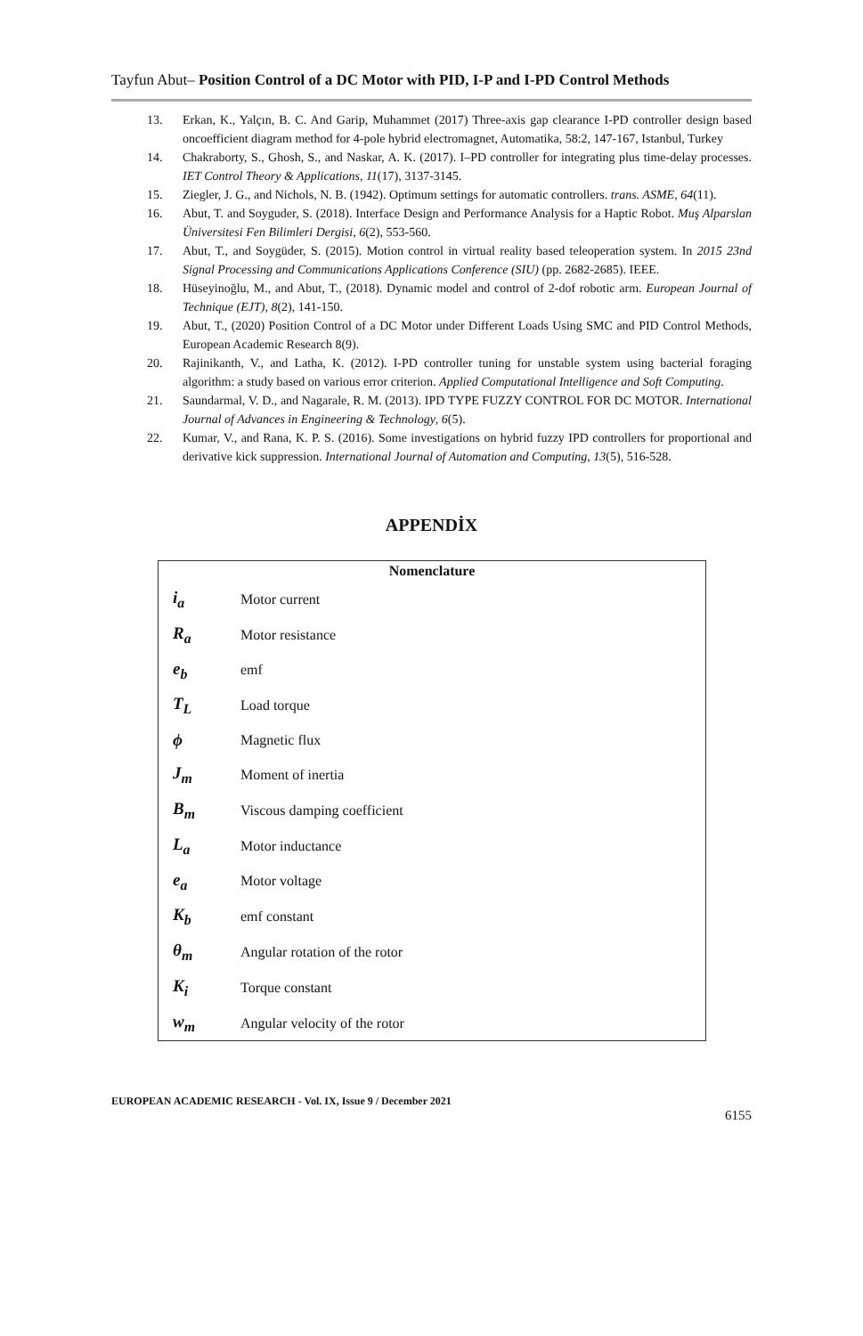Tayfun Abut– Position Control of a DC Motor with PID, I-P and I-PD Control Methods
13. Erkan, K., Yalçın, B. C. And Garip, Muhammet (2017) Three-axis gap clearance I-PD controller design based oncoefficient diagram method for 4-pole hybrid electromagnet, Automatika, 58:2, 147-167, Istanbul, Turkey
14. Chakraborty, S., Ghosh, S., and Naskar, A. K. (2017). I–PD controller for integrating plus time-delay processes. IET Control Theory & Applications, 11(17), 3137-3145.
15. Ziegler, J. G., and Nichols, N. B. (1942). Optimum settings for automatic controllers. trans. ASME, 64(11).
16. Abut, T. and Soyguder, S. (2018). Interface Design and Performance Analysis for a Haptic Robot. Muş Alparslan Üniversitesi Fen Bilimleri Dergisi, 6(2), 553-560.
17. Abut, T., and Soygüder, S. (2015). Motion control in virtual reality based teleoperation system. In 2015 23nd Signal Processing and Communications Applications Conference (SIU) (pp. 2682-2685). IEEE.
18. Hüseyinoğlu, M., and Abut, T., (2018). Dynamic model and control of 2-dof robotic arm. European Journal of Technique (EJT), 8(2), 141-150.
19. Abut, T., (2020) Position Control of a DC Motor under Different Loads Using SMC and PID Control Methods, European Academic Research 8(9).
20. Rajinikanth, V., and Latha, K. (2012). I-PD controller tuning for unstable system using bacterial foraging algorithm: a study based on various error criterion. Applied Computational Intelligence and Soft Computing.
21. Saundarmal, V. D., and Nagarale, R. M. (2013). IPD TYPE FUZZY CONTROL FOR DC MOTOR. International Journal of Advances in Engineering & Technology, 6(5).
22. Kumar, V., and Rana, K. P. S. (2016). Some investigations on hybrid fuzzy IPD controllers for proportional and derivative kick suppression. International Journal of Automation and Computing, 13(5), 516-528.
APPENDİX
| Nomenclature | |
| --- | --- |
| i<sub>a</sub> | Motor current |
| R<sub>a</sub> | Motor resistance |
| e<sub>b</sub> | emf |
| T<sub>L</sub> | Load torque |
| ϕ | Magnetic flux |
| J<sub>m</sub> | Moment of inertia |
| B<sub>m</sub> | Viscous damping coefficient |
| L<sub>a</sub> | Motor inductance |
| e<sub>a</sub> | Motor voltage |
| K<sub>b</sub> | emf constant |
| θ<sub>m</sub> | Angular rotation of the rotor |
| K<sub>i</sub> | Torque constant |
| w<sub>m</sub> | Angular velocity of the rotor |
EUROPEAN ACADEMIC RESEARCH - Vol. IX, Issue 9 / December 2021
6155